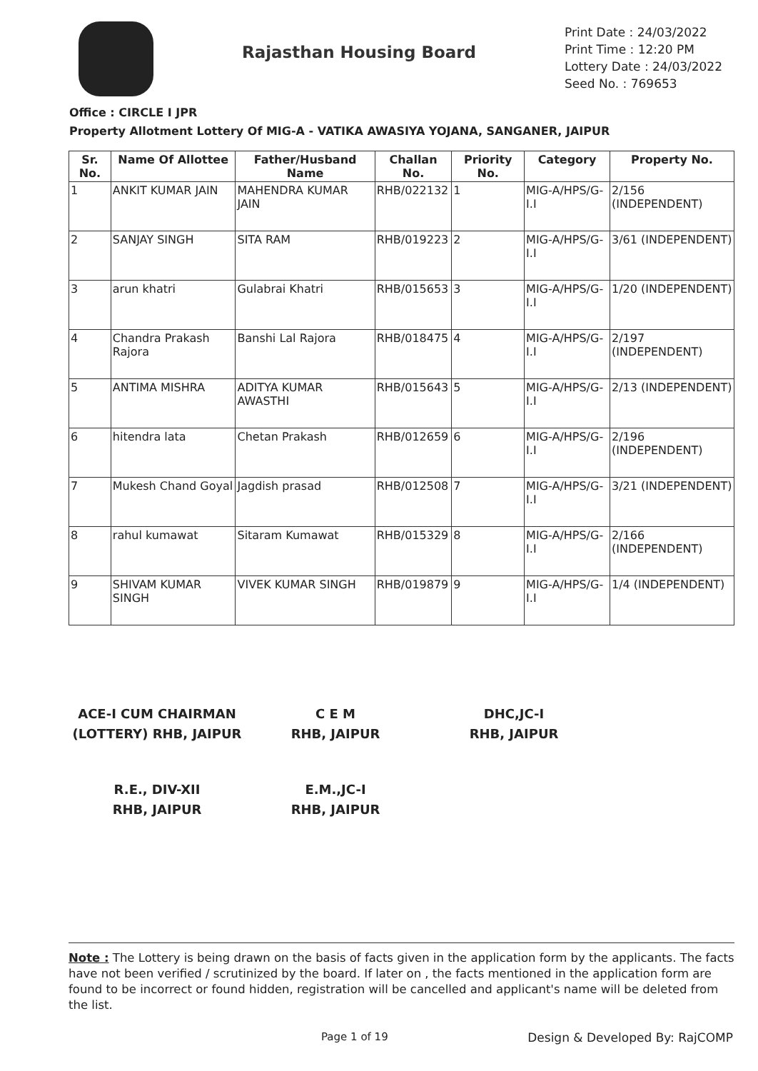Rajasthan Housing Board
Print Date : 24/03/2022
Print Time : 12:20 PM
Lottery Date : 24/03/2022
Seed No. : 769653
Office : CIRCLE I JPR
Property Allotment Lottery Of MIG-A - VATIKA AWASIYA YOJANA, SANGANER, JAIPUR
| Sr. No. | Name Of Allottee | Father/Husband Name | Challan No. | Priority No. | Category | Property No. |
| --- | --- | --- | --- | --- | --- | --- |
| 1 | ANKIT KUMAR JAIN | MAHENDRA KUMAR JAIN | RHB/022132 | 1 | MIG-A/HPS/G-I.I | 2/156 (INDEPENDENT) |
| 2 | SANJAY SINGH | SITA RAM | RHB/019223 | 2 | MIG-A/HPS/G-I.I | 3/61 (INDEPENDENT) |
| 3 | arun khatri | Gulabrai Khatri | RHB/015653 | 3 | MIG-A/HPS/G-I.I | 1/20 (INDEPENDENT) |
| 4 | Chandra Prakash Rajora | Banshi Lal Rajora | RHB/018475 | 4 | MIG-A/HPS/G-I.I | 2/197 (INDEPENDENT) |
| 5 | ANTIMA MISHRA | ADITYA KUMAR AWASTHI | RHB/015643 | 5 | MIG-A/HPS/G-I.I | 2/13 (INDEPENDENT) |
| 6 | hitendra lata | Chetan Prakash | RHB/012659 | 6 | MIG-A/HPS/G-I.I | 2/196 (INDEPENDENT) |
| 7 | Mukesh Chand Goyal | Jagdish prasad | RHB/012508 | 7 | MIG-A/HPS/G-I.I | 3/21 (INDEPENDENT) |
| 8 | rahul kumawat | Sitaram Kumawat | RHB/015329 | 8 | MIG-A/HPS/G-I.I | 2/166 (INDEPENDENT) |
| 9 | SHIVAM KUMAR SINGH | VIVEK KUMAR SINGH | RHB/019879 | 9 | MIG-A/HPS/G-I.I | 1/4 (INDEPENDENT) |
ACE-I CUM CHAIRMAN
(LOTTERY) RHB, JAIPUR
C E M
RHB, JAIPUR
DHC,JC-I
RHB, JAIPUR
R.E., DIV-XII
RHB, JAIPUR
E.M.,JC-I
RHB, JAIPUR
Note : The Lottery is being drawn on the basis of facts given in the application form by the applicants. The facts have not been verified / scrutinized by the board. If later on , the facts mentioned in the application form are found to be incorrect or found hidden, registration will be cancelled and applicant's name will be deleted from the list.
Page 1 of 19 Design & Developed By: RajCOMP